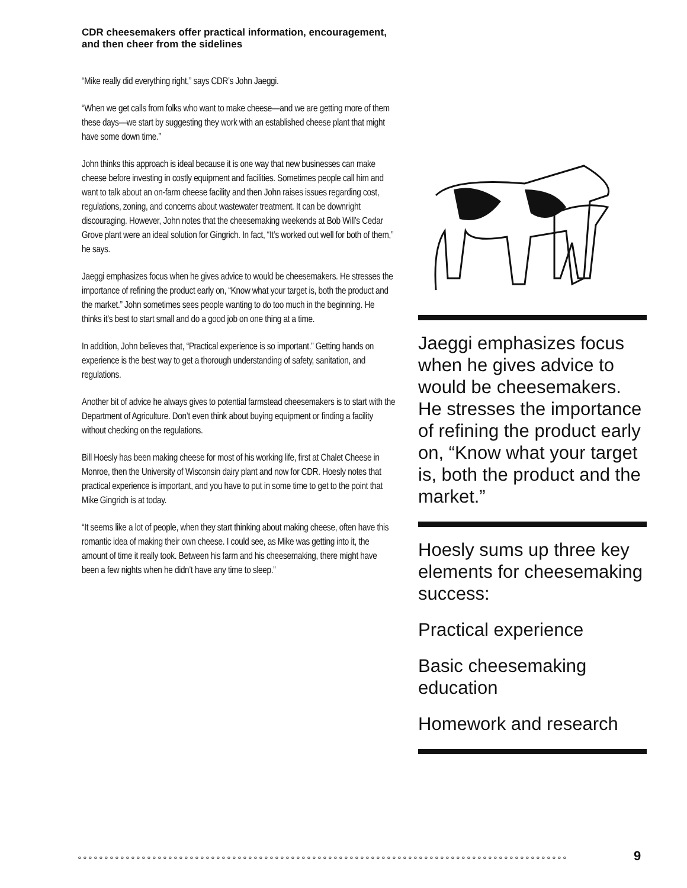CDR cheesemakers offer practical information, encouragement, and then cheer from the sidelines
“Mike really did everything right,” says CDR’s John Jaeggi.
“When we get calls from folks who want to make cheese—and we are getting more of them these days—we start by suggesting they work with an established cheese plant that might have some down time.”
John thinks this approach is ideal because it is one way that new businesses can make cheese before investing in costly equipment and facilities. Sometimes people call him and want to talk about an on-farm cheese facility and then John raises issues regarding cost, regulations, zoning, and concerns about wastewater treatment. It can be downright discouraging. However, John notes that the cheesemaking weekends at Bob Will’s Cedar Grove plant were an ideal solution for Gingrich. In fact, “It’s worked out well for both of them,” he says.
Jaeggi emphasizes focus when he gives advice to would be cheesemakers. He stresses the importance of refining the product early on, “Know what your target is, both the product and the market.” John sometimes sees people wanting to do too much in the beginning. He thinks it’s best to start small and do a good job on one thing at a time.
In addition, John believes that, “Practical experience is so important.” Getting hands on experience is the best way to get a thorough understanding of safety, sanitation, and regulations.
Another bit of advice he always gives to potential farmstead cheesemakers is to start with the Department of Agriculture. Don’t even think about buying equipment or finding a facility without checking on the regulations.
Bill Hoesly has been making cheese for most of his working life, first at Chalet Cheese in Monroe, then the University of Wisconsin dairy plant and now for CDR. Hoesly notes that practical experience is important, and you have to put in some time to get to the point that Mike Gingrich is at today.
“It seems like a lot of people, when they start thinking about making cheese, often have this romantic idea of making their own cheese. I could see, as Mike was getting into it, the amount of time it really took. Between his farm and his cheesemaking, there might have been a few nights when he didn’t have any time to sleep.”
Jaeggi emphasizes focus when he gives advice to would be cheesemakers. He stresses the importance of refining the product early on, “Know what your target is, both the product and the market.”
Hoesly sums up three key elements for cheesemaking success:
Practical experience
Basic cheesemaking education
Homework and research
∘∘∘∘∘∘∘∘∘∘∘∘∘∘∘∘∘∘∘∘∘∘∘∘∘∘∘∘∘∘∘∘∘∘∘∘∘∘∘∘∘∘∘∘∘∘∘∘∘∘∘∘∘∘∘∘∘∘∘∘∘∘∘∘∘∘∘∘∘∘∘∘∘∘∘∘∘∘∘∘∘∘∘∘∘∘∘∘∘∘∘∘ 9